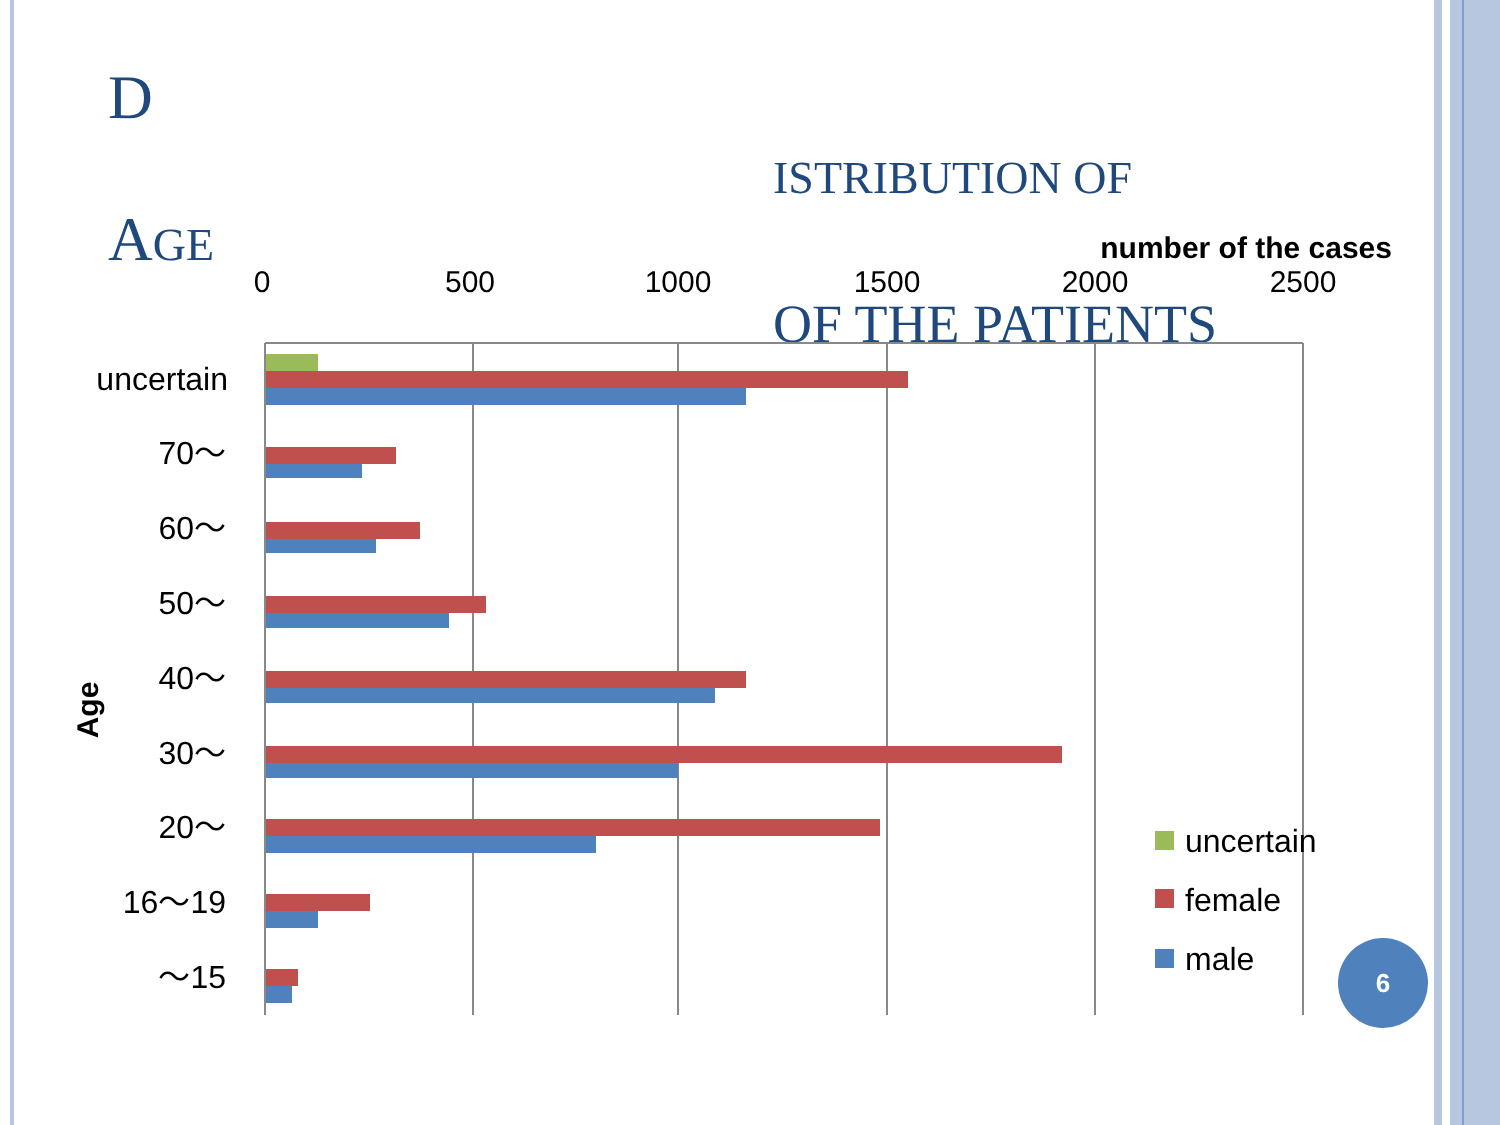D
ISTRIBUTION OF
A GE
OF THE PATIENTS
number of the cases
0
500
1000
1500
2000
2500
uncertain
70～
60～
50～
40～
30～
20～
16～19
～15
Age
uncertain
female
male
6